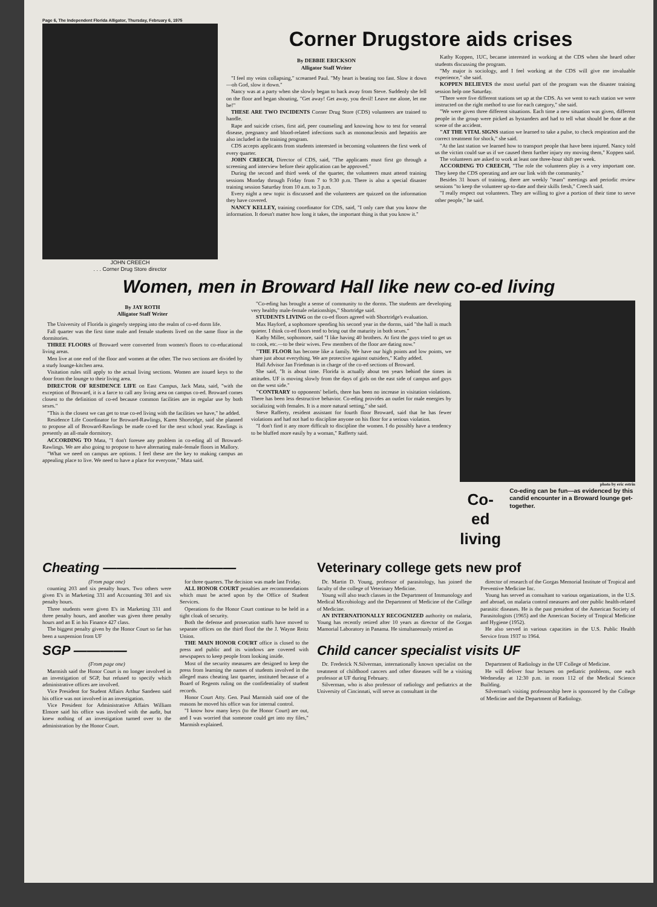Page 6, The Independent Florida Alligator, Thursday, February 6, 1975
JOHN CREECH
. . . Corner Drug Store director
Corner Drugstore aids crises
By DEBBIE ERICKSON
Alligator Staff Writer
"I feel my veins collapsing," screamed Paul. "My heart is beating too fast. Slow it down—oh God, slow it down."
Nancy was at a party when she slowly began to back away from Steve. Suddenly she fell on the floor and began shouting, "Get away! Get away, you devil! Leave me alone, let me be!"
THESE ARE TWO INCIDENTS Corner Drug Store (CDS) volunteers are trained to handle.
Rape and suicide crises, first aid, peer counseling and knowing how to test for veneral disease, pregnancy and blood-related infections such as mononucleosis and hepatitis are also included in the training program.
CDS accepts applicants from students interested in becoming volunteers the first week of every quarter.
JOHN CREECH, Director of CDS, said, "The applicants must first go through a screening and interview before their application can be approved."
During the second and third week of the quarter, the volunteers must attend training sessions Monday through Friday from 7 to 9:30 p.m. There is also a special disaster training session Saturday from 10 a.m. to 3 p.m.
Every night a new topic is discussed and the volunteers are quizzed on the information they have covered.
NANCY KELLEY, training coordinator for CDS, said, "I only care that you know the information. It doesn't matter how long it takes, the important thing is that you know it."
Kathy Koppen, 1UC, became interested in working at the CDS when she heard other students discussing the program.
"My major is sociology, and I feel working at the CDS will give me invaluable experience," she said.
KOPPEN BELIEVES the most useful part of the program was the disaster training session help one Saturday.
"There were five different stations set up at the CDS. As we went to each station we were instructed on the right method to use for each category," she said.
"We were given three different situations. Each time a new situation was given, different people in the group were picked as bystanders and had to tell what should be done at the scene of the accident.
"AT THE VITAL SIGNS station we learned to take a pulse, to check respiration and the correct treatment for shock," she said.
"At the last station we learned how to transport people that have been injured. Nancy told us the victim could sue us if we caused them further injury my moving them," Koppen said.
The volunteers are asked to work at least one three-hour shift per week.
ACCORDING TO CREECH, "The role the volunteers play is a very important one. They keep the CDS operating and are our link with the community."
Besides 31 hours of training, there are weekly "team" meetings and periodic review sessions "to keep the volunteer up-to-date and their skills fresh," Creech said.
"I really respect out volunteers. They are willing to give a portion of their time to serve other people," he said.
Women, men in Broward Hall like new co-ed living
By JAY ROTH
Alligator Staff Writer
The University of Florida is gingerly stepping into the realm of co-ed dorm life.
Fall quarter was the first time male and female students lived on the same floor in the dormitories.
THREE FLOORS of Broward were converted from women's floors to co-educational living areas.
Men live at one end of the floor and women at the other. The two sections are divided by a study lounge-kitchen area.
Visitation rules still apply to the actual living sections. Women are issued keys to the door from the lounge to their living area.
DIRECTOR OF RESIDENCE LIFE on East Campus, Jack Mata, said, "with the exception of Broward, it is a farce to call any living area on campus co-ed. Broward comes closest to the definition of co-ed because common facilities are in regular use by both sexes."
"This is the closest we can get to true co-ed living with the facilities we have," he added.
Residence Life Coordinator for Broward-Rawlings, Karen Shortridge, said she planned to propose all of Broward-Rawlings be made co-ed for the next school year. Rawlings is presently an all-male dormitory.
ACCORDING TO Mata, "I don't foresee any problem in co-eding all of Broward-Rawlings. We are also going to propose to have alternating male-female floors in Mallory.
"What we need on campus are options. I feel these are the key to making campus an appealing place to live. We need to have a place for everyone," Mata said.
"Co-eding has brought a sense of community to the dorms. The students are developing very healthy male-female relationships," Shortridge said.
STUDENTS LIVING on the co-ed floors agreed with Shortridge's evaluation.
Max Hayford, a sophomore spending his second year in the dorms, said "the hall is much quieter. I think co-ed floors tend to bring out the maturity in both sexes."
Kathy Miller, sophomore, said "I like having 40 brothers. At first the guys tried to get us to cook, etc.—to be their wives. Few members of the floor are dating now."
"THE FLOOR has become like a family. We have our high points and low points, we share just about everything. We are protective against outsiders," Kathy added.
Hall Advisor Jan Friedman is in charge of the co-ed sections of Broward.
She said, "It is about time. Florida is actually about ten years behind the times in attitudes. UF is moving slowly from the days of girls on the east side of campus and guys on the west side."
"CONTRARY to opponents' beliefs, there has been no increase in visitation violations. There has been less destructive behavior. Co-eding provides an outlet for male energies by socializing with females. It is a more natural setting," she said.
Steve Rafferty, resident assistant for fourth floor Broward, said that he has fewer violations and had not had to discipline anyone on his floor for a serious violation.
"I don't find it any more difficult to discipline the women. I do possibly have a tendency to be bluffed more easily by a woman," Rafferty said.
photo by eric estrin
Co-ed living
Co-eding can be fun—as evidenced by this candid encounter in a Broward lounge get-together.
Cheating ——————————
(From page one)
counting 203 and six penalty hours. Two others were given E's in Marketing 331 and Accounting 301 and six penalty hours.
Three students were given E's in Marketing 331 and three penalty hours, and another was given three penalty hours and an E in his Finance 427 class.
The biggest penalty given by the Honor Court so far has been a suspension from UF
SGP ————
(From page one)
Marmish said the Honor Court is no longer involved in an investigation of SGP, but refused to specify which administrative offices are involved.
Vice President for Student Affairs Arthur Sandeen said his office was not involved in an investigation.
Vice President for Administrative Affairs William Elmore said his office was involved with the audit, but knew nothing of an investigation turned over to the administration by the Honor Court.
for three quarters. The decision was made last Friday.
ALL HONOR COURT penalties are recommendations which must be acted upon by the Office of Student Services.
Operations fo the Honor Court continue to be held in a tight cloak of security.
Both the defense and prosecution staffs have moved to separate offices on the third floof the the J. Wayne Reitz Union.
THE MAIN HONOR COURT office is closed to the press and public and its windows are covered with newspapers to keep people from looking inside.
Most of the security measures are designed to keep the press from learning the names of students involved in the alleged mass cheating last quarter, instituted because of a Board of Regents ruling on the confidentiality of student records.
Honor Court Atty. Gen. Paul Marmish said one of the reasons he moved his office was for internal control.
"I know how many keys (to the Honor Court) are out, and I was worried that someone could get into my files," Marmish explained.
Veterinary college gets new prof
Dr. Martin D. Young, professor of parasitology, has joined the faculty of the college of Veterinary Medicine.
Young will also teach classes in the Department of Immunology and Medical Microbiology and the Department of Medicine of the College of Medicine.
AN INTERNATIONALLY RECOGNIZED authority on malaria, Young has recently retired after 10 years as director of the Gorgas Mamorial Laboratory in Panama. He simultaneously retired as
director of research of the Gorgas Memorial Institute of Tropical and Preventive Medicine Inc.
Young has served as consultant to various organizations, in the U.S. and abroad, on malaria control measures and oter public health-related parasitic diseases. He is the past president of the American Society of Parasitologists (1965) and the American Society of Tropical Medicine and Hygiene (1952).
He also served in various capacities in the U.S. Public Health Service from 1937 to 1964.
Child cancer specialist visits UF
Dr. Frederick N.Silverman, internationally known specialist on the treatment of childhood cancers and other diseases will be a visiting professor at UF during February.
Silverman, who is also professor of radiology and pediatrics at the University of Cincinnati, will serve as consultant in the
Department of Radiology in the UF College of Medicine.
He will deliver four lectures on pediatric problems, one each Wednesday at 12:30 p.m. in room 112 of the Medical Science Building.
Silverman's visiting professorship here is sponsored by the College of Medicine and the Department of Radiology.